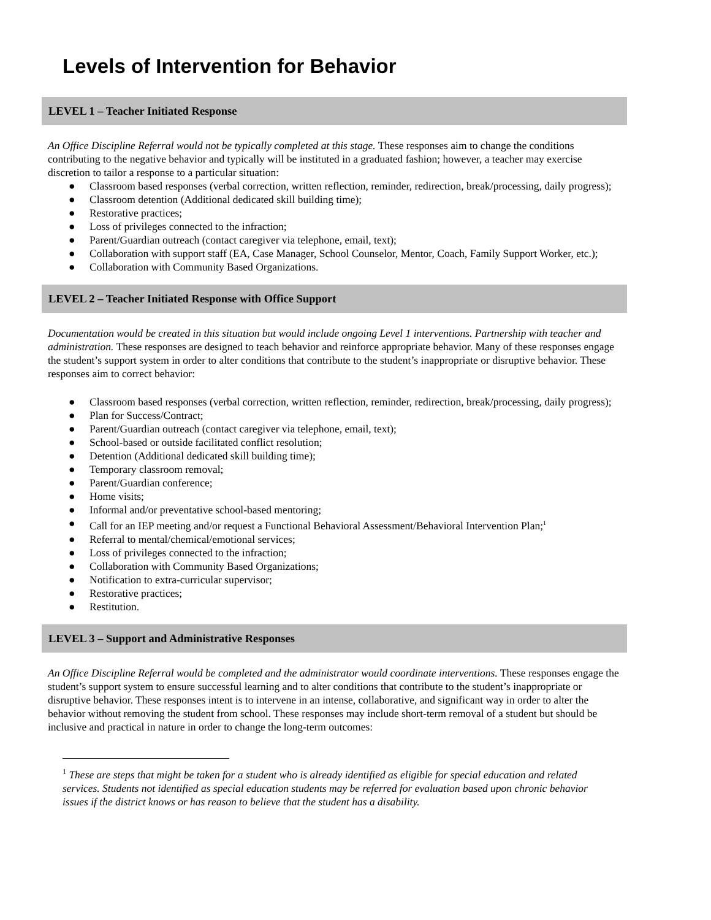Levels of Intervention for Behavior
LEVEL 1 – Teacher Initiated Response
An Office Discipline Referral would not be typically completed at this stage. These responses aim to change the conditions contributing to the negative behavior and typically will be instituted in a graduated fashion; however, a teacher may exercise discretion to tailor a response to a particular situation:
● Classroom based responses (verbal correction, written reflection, reminder, redirection, break/processing, daily progress);
● Classroom detention (Additional dedicated skill building time);
● Restorative practices;
● Loss of privileges connected to the infraction;
● Parent/Guardian outreach (contact caregiver via telephone, email, text);
● Collaboration with support staff (EA, Case Manager, School Counselor, Mentor, Coach, Family Support Worker, etc.);
● Collaboration with Community Based Organizations.
LEVEL 2 – Teacher Initiated Response with Office Support
Documentation would be created in this situation but would include ongoing Level 1 interventions. Partnership with teacher and administration. These responses are designed to teach behavior and reinforce appropriate behavior. Many of these responses engage the student’s support system in order to alter conditions that contribute to the student’s inappropriate or disruptive behavior. These responses aim to correct behavior:
● Classroom based responses (verbal correction, written reflection, reminder, redirection, break/processing, daily progress);
● Plan for Success/Contract;
● Parent/Guardian outreach (contact caregiver via telephone, email, text);
● School-based or outside facilitated conflict resolution;
● Detention (Additional dedicated skill building time);
● Temporary classroom removal;
● Parent/Guardian conference;
● Home visits;
● Informal and/or preventative school-based mentoring;
● Call for an IEP meeting and/or request a Functional Behavioral Assessment/Behavioral Intervention Plan;<sup>1</sup>
● Referral to mental/chemical/emotional services;
● Loss of privileges connected to the infraction;
● Collaboration with Community Based Organizations;
● Notification to extra-curricular supervisor;
● Restorative practices;
● Restitution.
LEVEL 3 – Support and Administrative Responses
An Office Discipline Referral would be completed and the administrator would coordinate interventions. These responses engage the student’s support system to ensure successful learning and to alter conditions that contribute to the student’s inappropriate or disruptive behavior. These responses intent is to intervene in an intense, collaborative, and significant way in order to alter the behavior without removing the student from school. These responses may include short-term removal of a student but should be inclusive and practical in nature in order to change the long-term outcomes:
<sup>1</sup> These are steps that might be taken for a student who is already identified as eligible for special education and related services. Students not identified as special education students may be referred for evaluation based upon chronic behavior issues if the district knows or has reason to believe that the student has a disability.